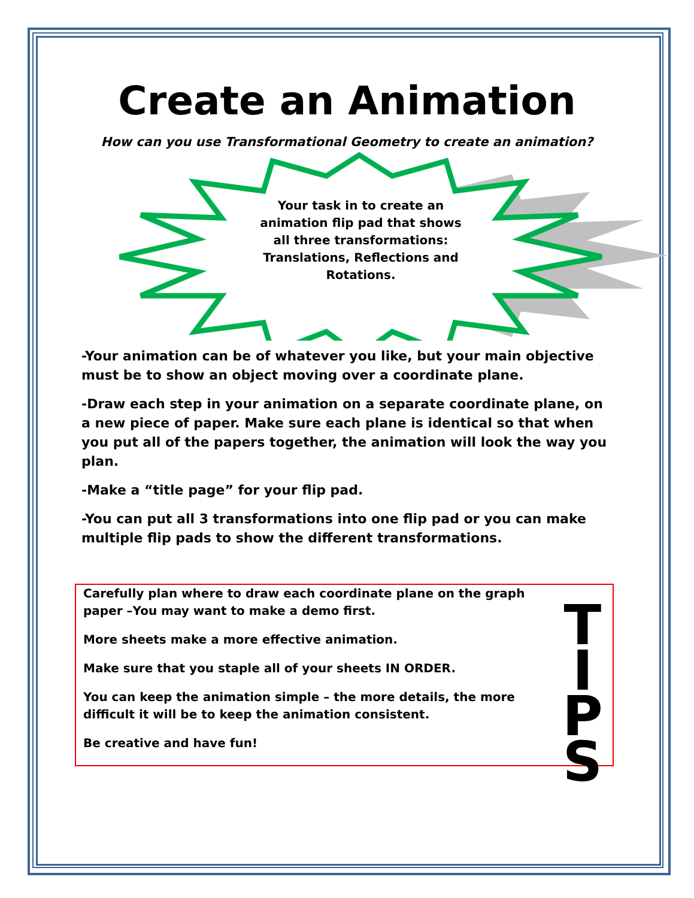Create an Animation
How can you use Transformational Geometry to create an animation?
Your task in to create an animation flip pad that shows all three transformations: Translations, Reflections and Rotations.
-Your animation can be of whatever you like, but your main objective must be to show an object moving over a coordinate plane.
-Draw each step in your animation on a separate coordinate plane, on a new piece of paper. Make sure each plane is identical so that when you put all of the papers together, the animation will look the way you plan.
-Make a “title page” for your flip pad.
-You can put all 3 transformations into one flip pad or you can make multiple flip pads to show the different transformations.
Carefully plan where to draw each coordinate plane on the graph paper –You may want to make a demo first.
More sheets make a more effective animation.
Make sure that you staple all of your sheets IN ORDER.
You can keep the animation simple – the more details, the more difficult it will be to keep the animation consistent.
Be creative and have fun!
T
I
P
S